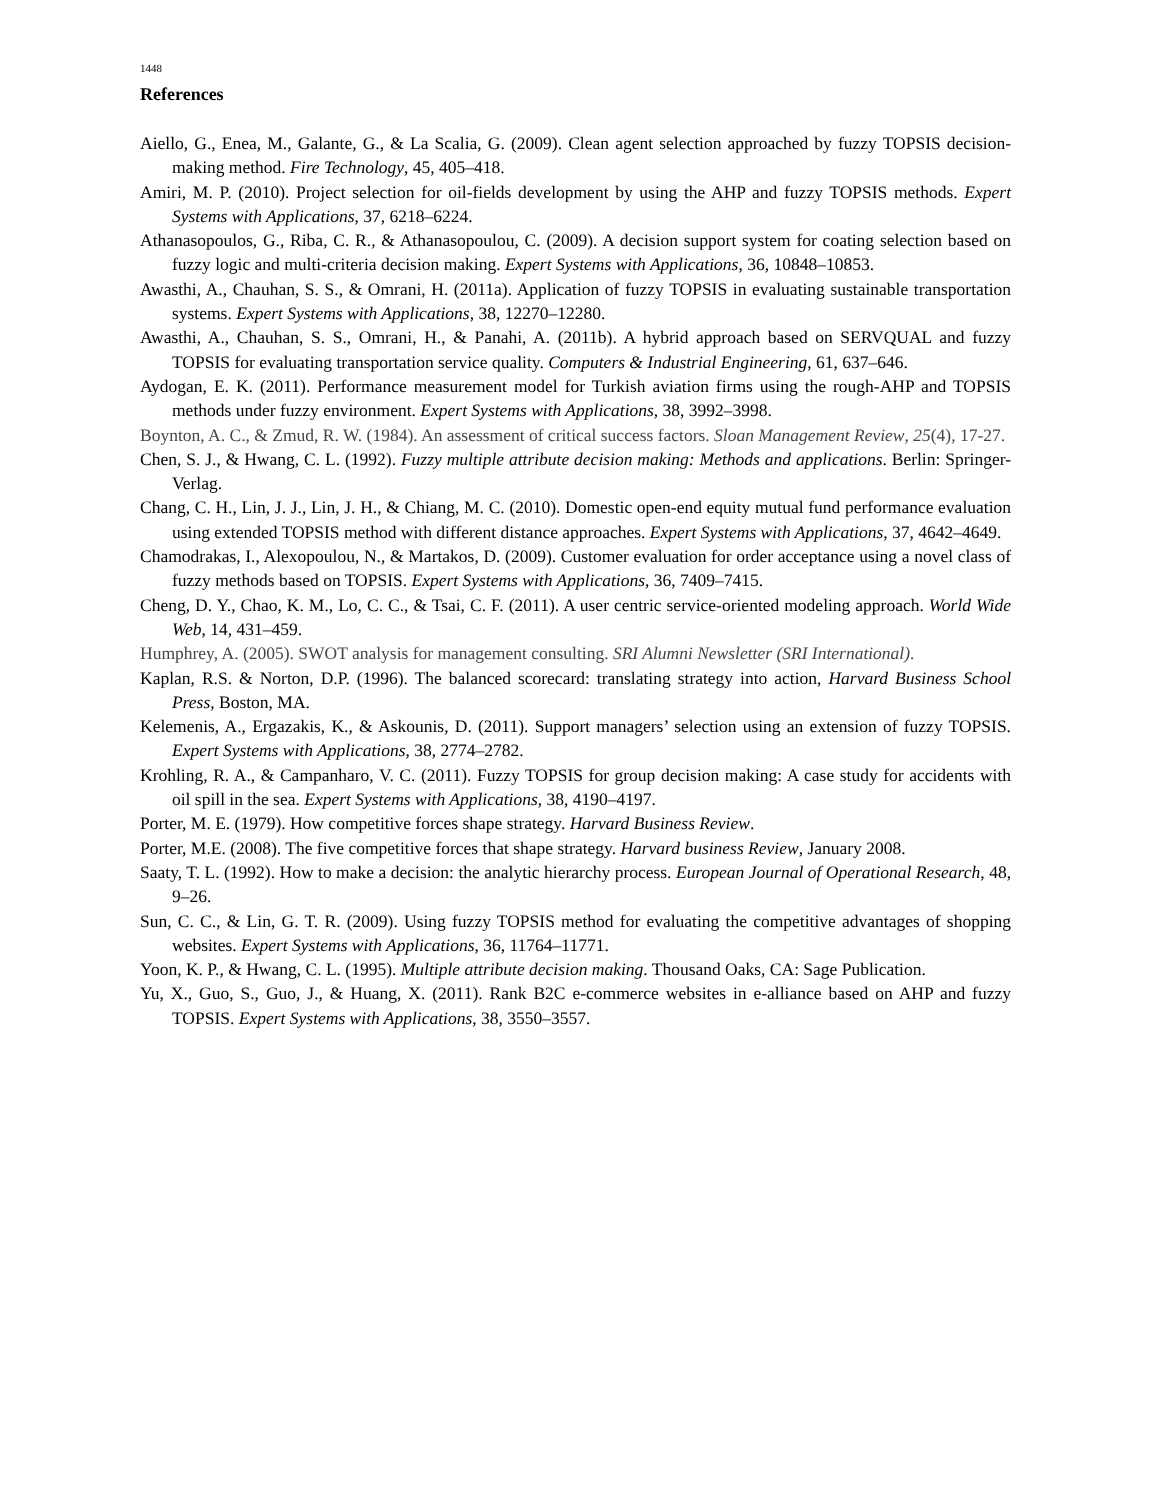1448
References
Aiello, G., Enea, M., Galante, G., & La Scalia, G. (2009). Clean agent selection approached by fuzzy TOPSIS decision-making method. Fire Technology, 45, 405–418.
Amiri, M. P. (2010). Project selection for oil-fields development by using the AHP and fuzzy TOPSIS methods. Expert Systems with Applications, 37, 6218–6224.
Athanasopoulos, G., Riba, C. R., & Athanasopoulou, C. (2009). A decision support system for coating selection based on fuzzy logic and multi-criteria decision making. Expert Systems with Applications, 36, 10848–10853.
Awasthi, A., Chauhan, S. S., & Omrani, H. (2011a). Application of fuzzy TOPSIS in evaluating sustainable transportation systems. Expert Systems with Applications, 38, 12270–12280.
Awasthi, A., Chauhan, S. S., Omrani, H., & Panahi, A. (2011b). A hybrid approach based on SERVQUAL and fuzzy TOPSIS for evaluating transportation service quality. Computers & Industrial Engineering, 61, 637–646.
Aydogan, E. K. (2011). Performance measurement model for Turkish aviation firms using the rough-AHP and TOPSIS methods under fuzzy environment. Expert Systems with Applications, 38, 3992–3998.
Boynton, A. C., & Zmud, R. W. (1984). An assessment of critical success factors. Sloan Management Review, 25(4), 17-27.
Chen, S. J., & Hwang, C. L. (1992). Fuzzy multiple attribute decision making: Methods and applications. Berlin: Springer-Verlag.
Chang, C. H., Lin, J. J., Lin, J. H., & Chiang, M. C. (2010). Domestic open-end equity mutual fund performance evaluation using extended TOPSIS method with different distance approaches. Expert Systems with Applications, 37, 4642–4649.
Chamodrakas, I., Alexopoulou, N., & Martakos, D. (2009). Customer evaluation for order acceptance using a novel class of fuzzy methods based on TOPSIS. Expert Systems with Applications, 36, 7409–7415.
Cheng, D. Y., Chao, K. M., Lo, C. C., & Tsai, C. F. (2011). A user centric service-oriented modeling approach. World Wide Web, 14, 431–459.
Humphrey, A. (2005). SWOT analysis for management consulting. SRI Alumni Newsletter (SRI International).
Kaplan, R.S. & Norton, D.P. (1996). The balanced scorecard: translating strategy into action, Harvard Business School Press, Boston, MA.
Kelemenis, A., Ergazakis, K., & Askounis, D. (2011). Support managers’ selection using an extension of fuzzy TOPSIS. Expert Systems with Applications, 38, 2774–2782.
Krohling, R. A., & Campanharo, V. C. (2011). Fuzzy TOPSIS for group decision making: A case study for accidents with oil spill in the sea. Expert Systems with Applications, 38, 4190–4197.
Porter, M. E. (1979). How competitive forces shape strategy. Harvard Business Review.
Porter, M.E. (2008). The five competitive forces that shape strategy. Harvard business Review, January 2008.
Saaty, T. L. (1992). How to make a decision: the analytic hierarchy process. European Journal of Operational Research, 48, 9–26.
Sun, C. C., & Lin, G. T. R. (2009). Using fuzzy TOPSIS method for evaluating the competitive advantages of shopping websites. Expert Systems with Applications, 36, 11764–11771.
Yoon, K. P., & Hwang, C. L. (1995). Multiple attribute decision making. Thousand Oaks, CA: Sage Publication.
Yu, X., Guo, S., Guo, J., & Huang, X. (2011). Rank B2C e-commerce websites in e-alliance based on AHP and fuzzy TOPSIS. Expert Systems with Applications, 38, 3550–3557.